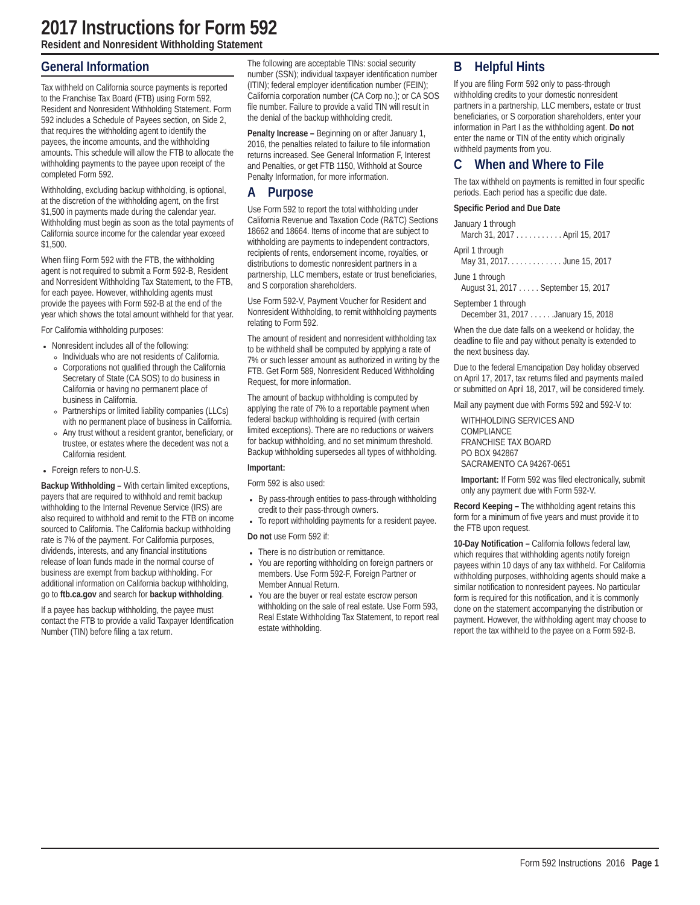2017 Instructions for Form 592
Resident and Nonresident Withholding Statement
General Information
Tax withheld on California source payments is reported to the Franchise Tax Board (FTB) using Form 592, Resident and Nonresident Withholding Statement. Form 592 includes a Schedule of Payees section, on Side 2, that requires the withholding agent to identify the payees, the income amounts, and the withholding amounts. This schedule will allow the FTB to allocate the withholding payments to the payee upon receipt of the completed Form 592.
Withholding, excluding backup withholding, is optional, at the discretion of the withholding agent, on the first $1,500 in payments made during the calendar year. Withholding must begin as soon as the total payments of California source income for the calendar year exceed $1,500.
When filing Form 592 with the FTB, the withholding agent is not required to submit a Form 592-B, Resident and Nonresident Withholding Tax Statement, to the FTB, for each payee. However, withholding agents must provide the payees with Form 592-B at the end of the year which shows the total amount withheld for that year.
For California withholding purposes:
Nonresident includes all of the following:
Individuals who are not residents of California.
Corporations not qualified through the California Secretary of State (CA SOS) to do business in California or having no permanent place of business in California.
Partnerships or limited liability companies (LLCs) with no permanent place of business in California.
Any trust without a resident grantor, beneficiary, or trustee, or estates where the decedent was not a California resident.
Foreign refers to non-U.S.
Backup Withholding – With certain limited exceptions, payers that are required to withhold and remit backup withholding to the Internal Revenue Service (IRS) are also required to withhold and remit to the FTB on income sourced to California. The California backup withholding rate is 7% of the payment. For California purposes, dividends, interests, and any financial institutions release of loan funds made in the normal course of business are exempt from backup withholding. For additional information on California backup withholding, go to ftb.ca.gov and search for backup withholding.
If a payee has backup withholding, the payee must contact the FTB to provide a valid Taxpayer Identification Number (TIN) before filing a tax return.
The following are acceptable TINs: social security number (SSN); individual taxpayer identification number (ITIN); federal employer identification number (FEIN); California corporation number (CA Corp no.); or CA SOS file number. Failure to provide a valid TIN will result in the denial of the backup withholding credit.
Penalty Increase – Beginning on or after January 1, 2016, the penalties related to failure to file information returns increased. See General Information F, Interest and Penalties, or get FTB 1150, Withhold at Source Penalty Information, for more information.
A Purpose
Use Form 592 to report the total withholding under California Revenue and Taxation Code (R&TC) Sections 18662 and 18664. Items of income that are subject to withholding are payments to independent contractors, recipients of rents, endorsement income, royalties, or distributions to domestic nonresident partners in a partnership, LLC members, estate or trust beneficiaries, and S corporation shareholders.
Use Form 592-V, Payment Voucher for Resident and Nonresident Withholding, to remit withholding payments relating to Form 592.
The amount of resident and nonresident withholding tax to be withheld shall be computed by applying a rate of 7% or such lesser amount as authorized in writing by the FTB. Get Form 589, Nonresident Reduced Withholding Request, for more information.
The amount of backup withholding is computed by applying the rate of 7% to a reportable payment when federal backup withholding is required (with certain limited exceptions). There are no reductions or waivers for backup withholding, and no set minimum threshold. Backup withholding supersedes all types of withholding.
Important:
Form 592 is also used:
By pass-through entities to pass-through withholding credit to their pass-through owners.
To report withholding payments for a resident payee.
Do not use Form 592 if:
There is no distribution or remittance.
You are reporting withholding on foreign partners or members. Use Form 592-F, Foreign Partner or Member Annual Return.
You are the buyer or real estate escrow person withholding on the sale of real estate. Use Form 593, Real Estate Withholding Tax Statement, to report real estate withholding.
B Helpful Hints
If you are filing Form 592 only to pass-through withholding credits to your domestic nonresident partners in a partnership, LLC members, estate or trust beneficiaries, or S corporation shareholders, enter your information in Part I as the withholding agent. Do not enter the name or TIN of the entity which originally withheld payments from you.
C When and Where to File
The tax withheld on payments is remitted in four specific periods. Each period has a specific due date.
Specific Period and Due Date
January 1 through
March 31, 2017 . . . . . . . . . . . April 15, 2017
April 1 through
May 31, 2017. . . . . . . . . . . . . June 15, 2017
June 1 through
August 31, 2017 . . . . . September 15, 2017
September 1 through
December 31, 2017 . . . . . .January 15, 2018
When the due date falls on a weekend or holiday, the deadline to file and pay without penalty is extended to the next business day.
Due to the federal Emancipation Day holiday observed on April 17, 2017, tax returns filed and payments mailed or submitted on April 18, 2017, will be considered timely.
Mail any payment due with Forms 592 and 592-V to:
WITHHOLDING SERVICES AND
COMPLIANCE
FRANCHISE TAX BOARD
PO BOX 942867
SACRAMENTO CA 94267-0651
Important: If Form 592 was filed electronically, submit only any payment due with Form 592-V.
Record Keeping – The withholding agent retains this form for a minimum of five years and must provide it to the FTB upon request.
10-Day Notification – California follows federal law, which requires that withholding agents notify foreign payees within 10 days of any tax withheld. For California withholding purposes, withholding agents should make a similar notification to nonresident payees. No particular form is required for this notification, and it is commonly done on the statement accompanying the distribution or payment. However, the withholding agent may choose to report the tax withheld to the payee on a Form 592-B.
Form 592 Instructions 2016 Page 1